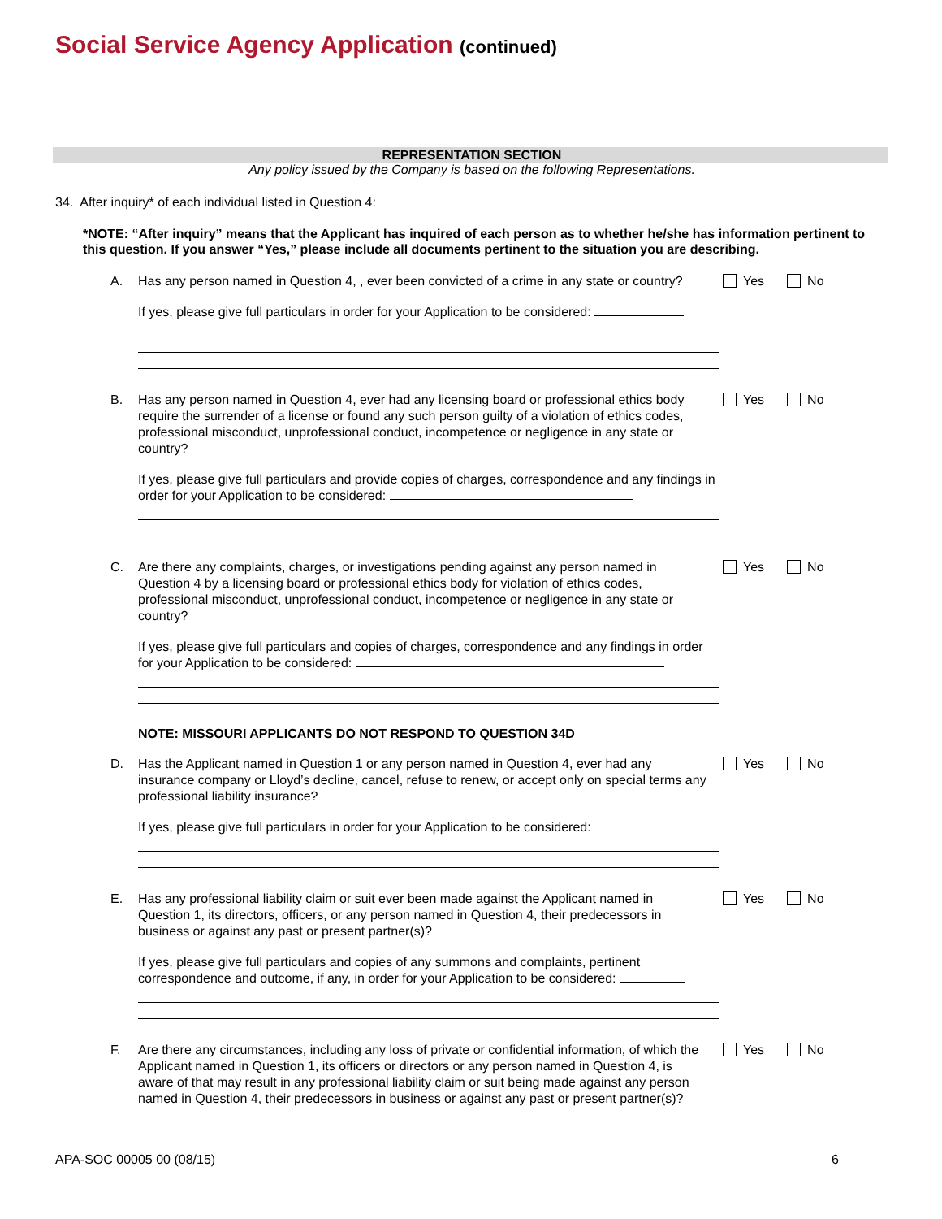Social Service Agency Application (continued)
REPRESENTATION SECTION
Any policy issued by the Company is based on the following Representations.
34. After inquiry* of each individual listed in Question 4:
*NOTE: “After inquiry” means that the Applicant has inquired of each person as to whether he/she has information pertinent to this question. If you answer “Yes,” please include all documents pertinent to the situation you are describing.
A. Has any person named in Question 4, , ever been convicted of a crime in any state or country?
Yes No
If yes, please give full particulars in order for your Application to be considered:
B. Has any person named in Question 4, ever had any licensing board or professional ethics body require the surrender of a license or found any such person guilty of a violation of ethics codes, professional misconduct, unprofessional conduct, incompetence or negligence in any state or country?
Yes No
If yes, please give full particulars and provide copies of charges, correspondence and any findings in order for your Application to be considered:
C. Are there any complaints, charges, or investigations pending against any person named in Question 4 by a licensing board or professional ethics body for violation of ethics codes, professional misconduct, unprofessional conduct, incompetence or negligence in any state or country?
Yes No
If yes, please give full particulars and copies of charges, correspondence and any findings in order for your Application to be considered:
NOTE: MISSOURI APPLICANTS DO NOT RESPOND TO QUESTION 34D
D. Has the Applicant named in Question 1 or any person named in Question 4, ever had any insurance company or Lloyd’s decline, cancel, refuse to renew, or accept only on special terms any professional liability insurance?
Yes No
If yes, please give full particulars in order for your Application to be considered:
E. Has any professional liability claim or suit ever been made against the Applicant named in Question 1, its directors, officers, or any person named in Question 4, their predecessors in business or against any past or present partner(s)?
Yes No
If yes, please give full particulars and copies of any summons and complaints, pertinent correspondence and outcome, if any, in order for your Application to be considered:
F. Are there any circumstances, including any loss of private or confidential information, of which the Applicant named in Question 1, its officers or directors or any person named in Question 4, is aware of that may result in any professional liability claim or suit being made against any person named in Question 4, their predecessors in business or against any past or present partner(s)?
Yes No
APA-SOC 00005 00 (08/15) 6